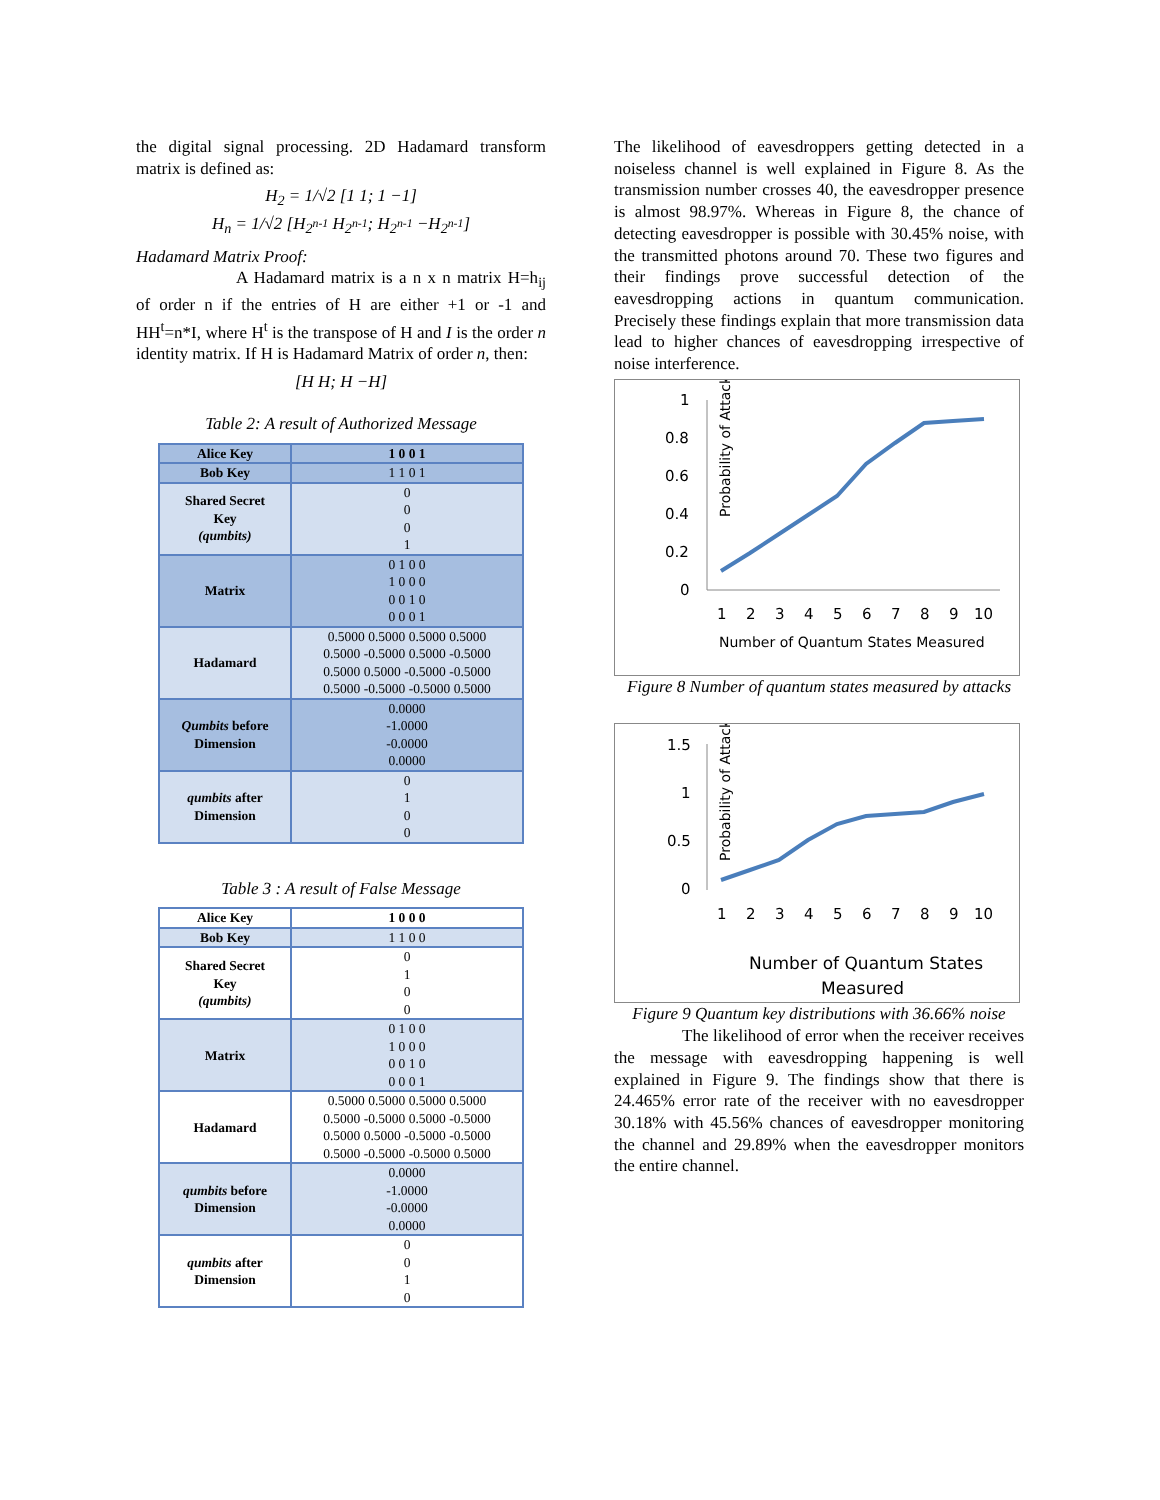the digital signal processing. 2D Hadamard transform matrix is defined as:
H<sub>2</sub> = 1/√2 [1 1; 1 −1]
H<sub>n</sub> = 1/√2 [H<sub>2<sup>n-1</sup></sub> H<sub>2<sup>n-1</sup></sub>; H<sub>2<sup>n-1</sup></sub> −H<sub>2<sup>n-1</sup></sub>]
Hadamard Matrix Proof:
A Hadamard matrix is a n x n matrix H=h<sub>ij</sub> of order n if the entries of H are either +1 or -1 and HH<sup>t</sup>=n*I, where H<sup>t</sup> is the transpose of H and I is the order n identity matrix. If H is Hadamard Matrix of order n, then:
[H H; H −H]
Table 2: A result of Authorized Message
| Alice Key | 1 0 0 1 |
| Bob Key | 1 1 0 1 |
| Shared Secret Key (qumbits) | 0 0 0 1 |
| Matrix | 0 1 0 0 1 0 0 0 0 0 1 0 0 0 0 1 |
| Hadamard | 0.5000 0.5000 0.5000 0.5000 0.5000 -0.5000 0.5000 -0.5000 0.5000 0.5000 -0.5000 -0.5000 0.5000 -0.5000 -0.5000 0.5000 |
| Qumbits before Dimension | 0.0000 -1.0000 -0.0000 0.0000 |
| qumbits after Dimension | 0 1 0 0 |
Table 3 : A result of False Message
| Alice Key | 1 0 0 0 |
| Bob Key | 1 1 0 0 |
| Shared Secret Key (qumbits) | 0 1 0 0 |
| Matrix | 0 1 0 0 1 0 0 0 0 0 1 0 0 0 0 1 |
| Hadamard | 0.5000 0.5000 0.5000 0.5000 0.5000 -0.5000 0.5000 -0.5000 0.5000 0.5000 -0.5000 -0.5000 0.5000 -0.5000 -0.5000 0.5000 |
| qumbits before Dimension | 0.0000 -1.0000 -0.0000 0.0000 |
| qumbits after Dimension | 0 0 1 0 |
The likelihood of eavesdroppers getting detected in a noiseless channel is well explained in Figure 8. As the transmission number crosses 40, the eavesdropper presence is almost 98.97%. Whereas in Figure 8, the chance of detecting eavesdropper is possible with 30.45% noise, with the transmitted photons around 70. These two figures and their findings prove successful detection of the eavesdropping actions in quantum communication. Precisely these findings explain that more transmission data lead to higher chances of eavesdropping irrespective of noise interference.
Probability of Attacks
1
0.8
0.6
0.4
0.2
0
1
2
3
4
5
6
7
8
9
10
Number of Quantum States Measured
Figure 8 Number of quantum states measured by attacks
Probability of Attacks
1.5
1
0.5
0
1
2
3
4
5
6
7
8
9
10
Number of Quantum States
Measured
Figure 9 Quantum key distributions with 36.66% noise
The likelihood of error when the receiver receives the message with eavesdropping happening is well explained in Figure 9. The findings show that there is 24.465% error rate of the receiver with no eavesdropper 30.18% with 45.56% chances of eavesdropper monitoring the channel and 29.89% when the eavesdropper monitors the entire channel.